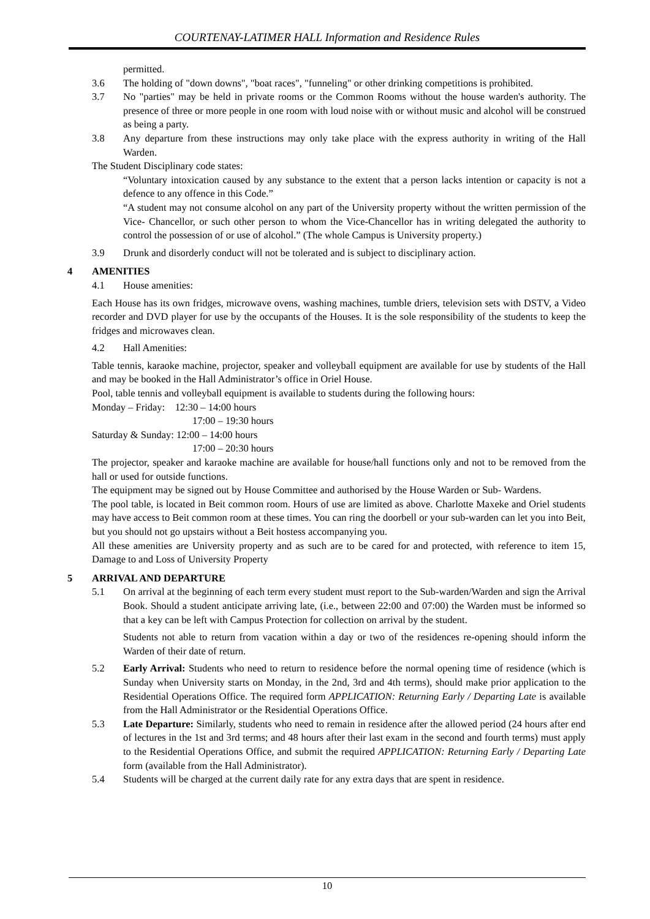COURTENAY-LATIMER HALL Information and Residence Rules
permitted.
3.6 The holding of "down downs", "boat races", "funneling" or other drinking competitions is prohibited.
3.7 No "parties" may be held in private rooms or the Common Rooms without the house warden's authority. The presence of three or more people in one room with loud noise with or without music and alcohol will be construed as being a party.
3.8 Any departure from these instructions may only take place with the express authority in writing of the Hall Warden.
The Student Disciplinary code states:
“Voluntary intoxication caused by any substance to the extent that a person lacks intention or capacity is not a defence to any offence in this Code.”
“A student may not consume alcohol on any part of the University property without the written permission of the Vice- Chancellor, or such other person to whom the Vice-Chancellor has in writing delegated the authority to control the possession of or use of alcohol.” (The whole Campus is University property.)
3.9 Drunk and disorderly conduct will not be tolerated and is subject to disciplinary action.
4 AMENITIES
4.1 House amenities:
Each House has its own fridges, microwave ovens, washing machines, tumble driers, television sets with DSTV, a Video recorder and DVD player for use by the occupants of the Houses. It is the sole responsibility of the students to keep the fridges and microwaves clean.
4.2 Hall Amenities:
Table tennis, karaoke machine, projector, speaker and volleyball equipment are available for use by students of the Hall and may be booked in the Hall Administrator’s office in Oriel House.
Pool, table tennis and volleyball equipment is available to students during the following hours:
Monday – Friday: 12:30 – 14:00 hours
17:00 – 19:30 hours
Saturday & Sunday: 12:00 – 14:00 hours
17:00 – 20:30 hours
The projector, speaker and karaoke machine are available for house/hall functions only and not to be removed from the hall or used for outside functions.
The equipment may be signed out by House Committee and authorised by the House Warden or Sub- Wardens.
The pool table, is located in Beit common room. Hours of use are limited as above. Charlotte Maxeke and Oriel students may have access to Beit common room at these times. You can ring the doorbell or your sub-warden can let you into Beit, but you should not go upstairs without a Beit hostess accompanying you.
All these amenities are University property and as such are to be cared for and protected, with reference to item 15, Damage to and Loss of University Property
5 ARRIVAL AND DEPARTURE
5.1 On arrival at the beginning of each term every student must report to the Sub-warden/Warden and sign the Arrival Book. Should a student anticipate arriving late, (i.e., between 22:00 and 07:00) the Warden must be informed so that a key can be left with Campus Protection for collection on arrival by the student.
Students not able to return from vacation within a day or two of the residences re-opening should inform the Warden of their date of return.
5.2 Early Arrival: Students who need to return to residence before the normal opening time of residence (which is Sunday when University starts on Monday, in the 2nd, 3rd and 4th terms), should make prior application to the Residential Operations Office. The required form APPLICATION: Returning Early / Departing Late is available from the Hall Administrator or the Residential Operations Office.
5.3 Late Departure: Similarly, students who need to remain in residence after the allowed period (24 hours after end of lectures in the 1st and 3rd terms; and 48 hours after their last exam in the second and fourth terms) must apply to the Residential Operations Office, and submit the required APPLICATION: Returning Early / Departing Late form (available from the Hall Administrator).
5.4 Students will be charged at the current daily rate for any extra days that are spent in residence.
10